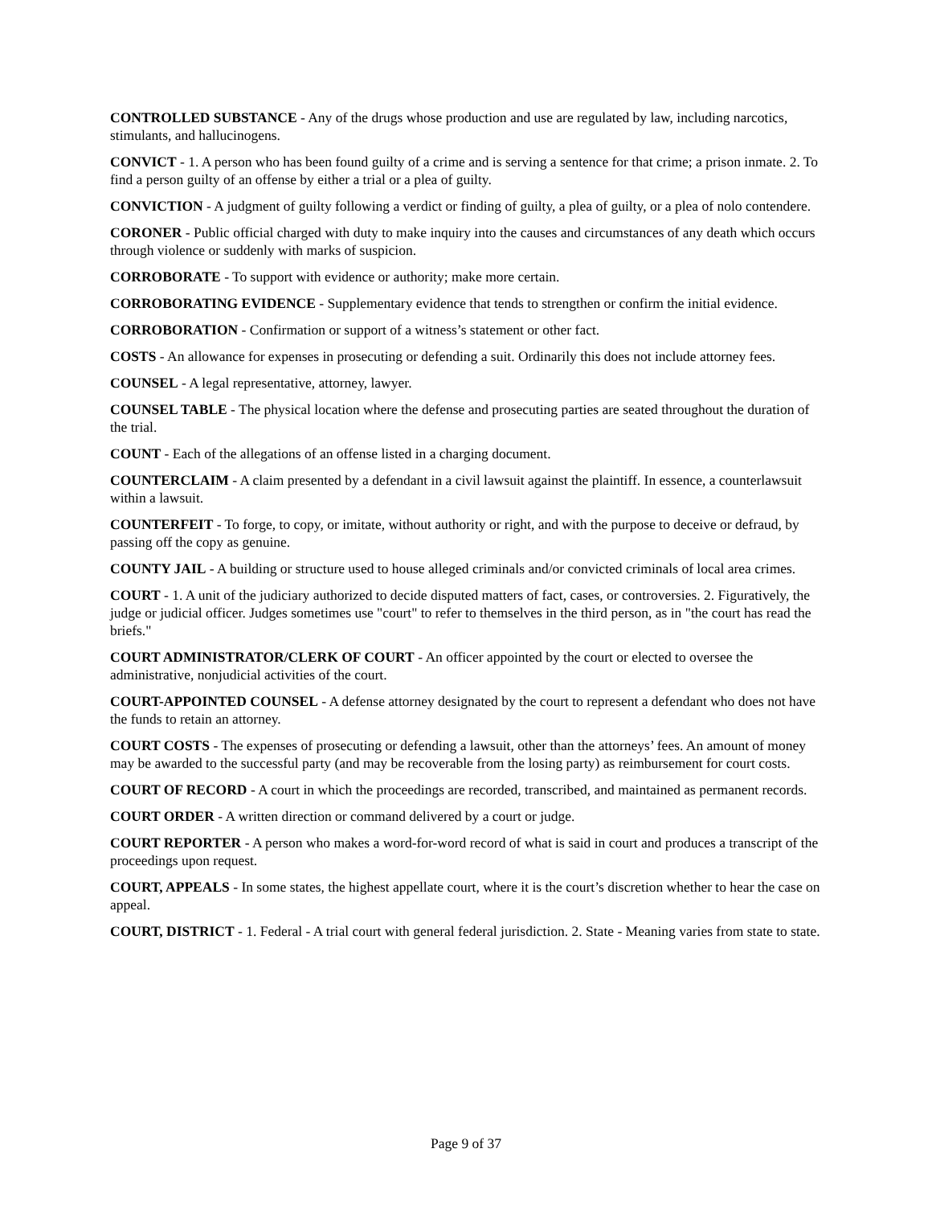CONTROLLED SUBSTANCE - Any of the drugs whose production and use are regulated by law, including narcotics, stimulants, and hallucinogens.
CONVICT - 1. A person who has been found guilty of a crime and is serving a sentence for that crime; a prison inmate. 2. To find a person guilty of an offense by either a trial or a plea of guilty.
CONVICTION - A judgment of guilty following a verdict or finding of guilty, a plea of guilty, or a plea of nolo contendere.
CORONER - Public official charged with duty to make inquiry into the causes and circumstances of any death which occurs through violence or suddenly with marks of suspicion.
CORROBORATE - To support with evidence or authority; make more certain.
CORROBORATING EVIDENCE - Supplementary evidence that tends to strengthen or confirm the initial evidence.
CORROBORATION - Confirmation or support of a witness’s statement or other fact.
COSTS - An allowance for expenses in prosecuting or defending a suit. Ordinarily this does not include attorney fees.
COUNSEL - A legal representative, attorney, lawyer.
COUNSEL TABLE - The physical location where the defense and prosecuting parties are seated throughout the duration of the trial.
COUNT - Each of the allegations of an offense listed in a charging document.
COUNTERCLAIM - A claim presented by a defendant in a civil lawsuit against the plaintiff. In essence, a counterlawsuit within a lawsuit.
COUNTERFEIT - To forge, to copy, or imitate, without authority or right, and with the purpose to deceive or defraud, by passing off the copy as genuine.
COUNTY JAIL - A building or structure used to house alleged criminals and/or convicted criminals of local area crimes.
COURT - 1. A unit of the judiciary authorized to decide disputed matters of fact, cases, or controversies. 2. Figuratively, the judge or judicial officer. Judges sometimes use "court" to refer to themselves in the third person, as in "the court has read the briefs."
COURT ADMINISTRATOR/CLERK OF COURT - An officer appointed by the court or elected to oversee the administrative, nonjudicial activities of the court.
COURT-APPOINTED COUNSEL - A defense attorney designated by the court to represent a defendant who does not have the funds to retain an attorney.
COURT COSTS - The expenses of prosecuting or defending a lawsuit, other than the attorneys’ fees. An amount of money may be awarded to the successful party (and may be recoverable from the losing party) as reimbursement for court costs.
COURT OF RECORD - A court in which the proceedings are recorded, transcribed, and maintained as permanent records.
COURT ORDER - A written direction or command delivered by a court or judge.
COURT REPORTER - A person who makes a word-for-word record of what is said in court and produces a transcript of the proceedings upon request.
COURT, APPEALS - In some states, the highest appellate court, where it is the court’s discretion whether to hear the case on appeal.
COURT, DISTRICT - 1. Federal - A trial court with general federal jurisdiction. 2. State - Meaning varies from state to state.
Page 9 of 37